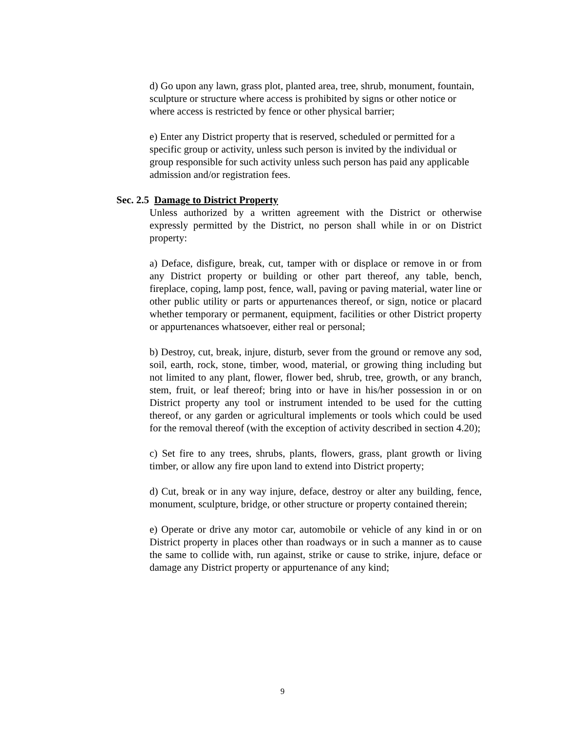d) Go upon any lawn, grass plot, planted area, tree, shrub, monument, fountain, sculpture or structure where access is prohibited by signs or other notice or where access is restricted by fence or other physical barrier;
e) Enter any District property that is reserved, scheduled or permitted for a specific group or activity, unless such person is invited by the individual or group responsible for such activity unless such person has paid any applicable admission and/or registration fees.
Sec. 2.5 Damage to District Property
Unless authorized by a written agreement with the District or otherwise expressly permitted by the District, no person shall while in or on District property:
a) Deface, disfigure, break, cut, tamper with or displace or remove in or from any District property or building or other part thereof, any table, bench, fireplace, coping, lamp post, fence, wall, paving or paving material, water line or other public utility or parts or appurtenances thereof, or sign, notice or placard whether temporary or permanent, equipment, facilities or other District property or appurtenances whatsoever, either real or personal;
b) Destroy, cut, break, injure, disturb, sever from the ground or remove any sod, soil, earth, rock, stone, timber, wood, material, or growing thing including but not limited to any plant, flower, flower bed, shrub, tree, growth, or any branch, stem, fruit, or leaf thereof; bring into or have in his/her possession in or on District property any tool or instrument intended to be used for the cutting thereof, or any garden or agricultural implements or tools which could be used for the removal thereof (with the exception of activity described in section 4.20);
c) Set fire to any trees, shrubs, plants, flowers, grass, plant growth or living timber, or allow any fire upon land to extend into District property;
d) Cut, break or in any way injure, deface, destroy or alter any building, fence, monument, sculpture, bridge, or other structure or property contained therein;
e) Operate or drive any motor car, automobile or vehicle of any kind in or on District property in places other than roadways or in such a manner as to cause the same to collide with, run against, strike or cause to strike, injure, deface or damage any District property or appurtenance of any kind;
9